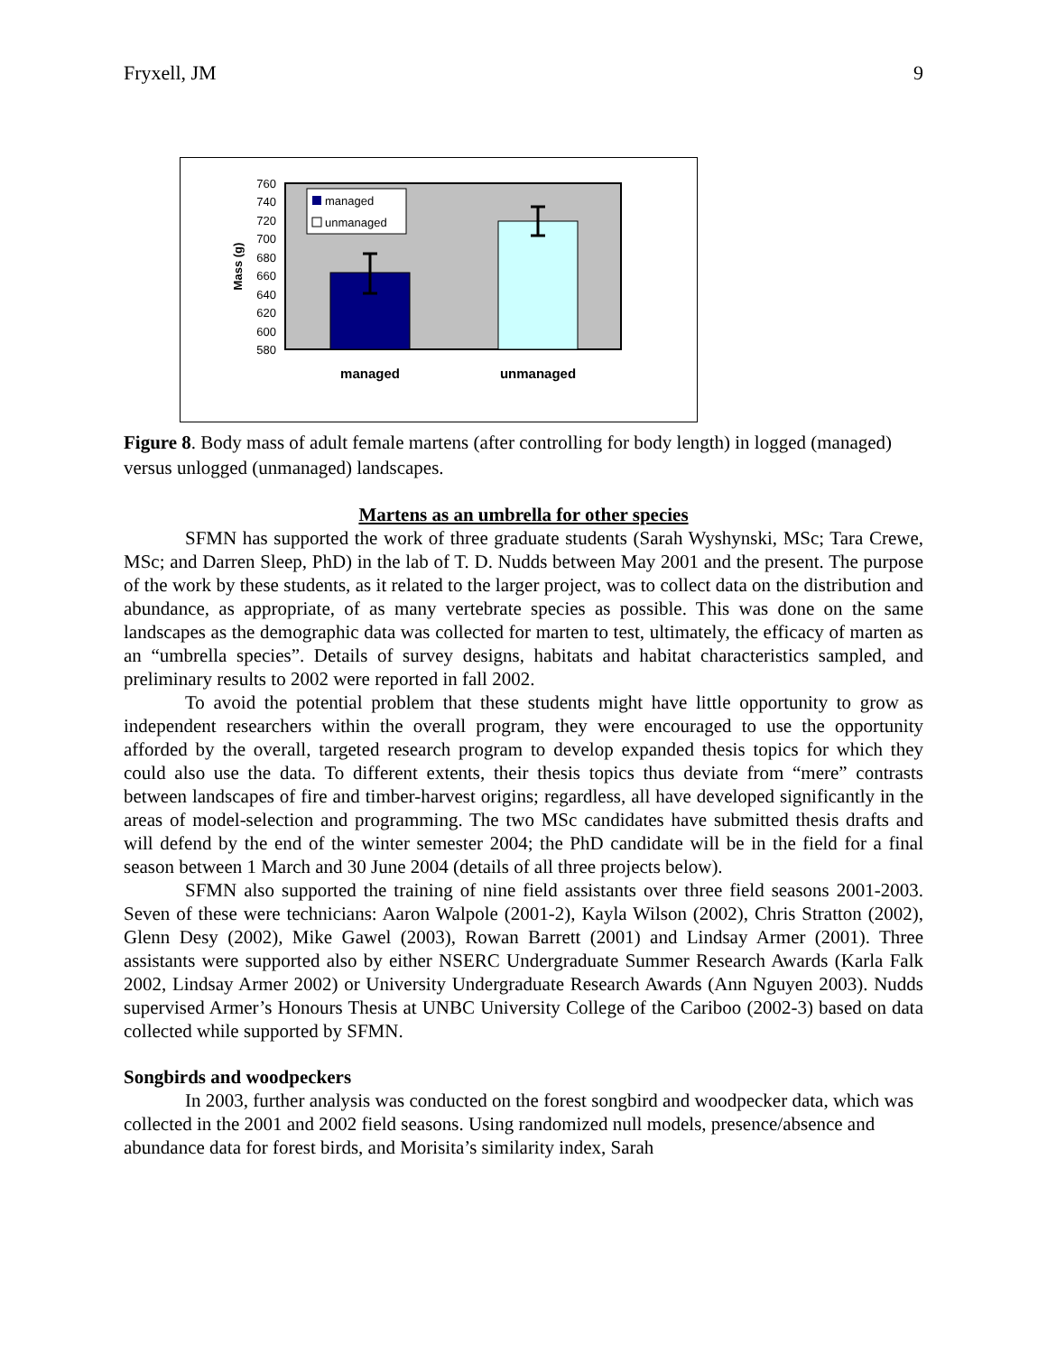Fryxell, JM 9
760
740
720
700
680
660
640
620
600
580
Mass (g)
managed
unmanaged
managed
unmanaged
Figure 8. Body mass of adult female martens (after controlling for body length) in logged (managed) versus unlogged (unmanaged) landscapes.
Martens as an umbrella for other species
SFMN has supported the work of three graduate students (Sarah Wyshynski, MSc; Tara Crewe, MSc; and Darren Sleep, PhD) in the lab of T. D. Nudds between May 2001 and the present. The purpose of the work by these students, as it related to the larger project, was to collect data on the distribution and abundance, as appropriate, of as many vertebrate species as possible. This was done on the same landscapes as the demographic data was collected for marten to test, ultimately, the efficacy of marten as an “umbrella species”. Details of survey designs, habitats and habitat characteristics sampled, and preliminary results to 2002 were reported in fall 2002.
To avoid the potential problem that these students might have little opportunity to grow as independent researchers within the overall program, they were encouraged to use the opportunity afforded by the overall, targeted research program to develop expanded thesis topics for which they could also use the data. To different extents, their thesis topics thus deviate from “mere” contrasts between landscapes of fire and timber-harvest origins; regardless, all have developed significantly in the areas of model-selection and programming. The two MSc candidates have submitted thesis drafts and will defend by the end of the winter semester 2004; the PhD candidate will be in the field for a final season between 1 March and 30 June 2004 (details of all three projects below).
SFMN also supported the training of nine field assistants over three field seasons 2001-2003. Seven of these were technicians: Aaron Walpole (2001-2), Kayla Wilson (2002), Chris Stratton (2002), Glenn Desy (2002), Mike Gawel (2003), Rowan Barrett (2001) and Lindsay Armer (2001). Three assistants were supported also by either NSERC Undergraduate Summer Research Awards (Karla Falk 2002, Lindsay Armer 2002) or University Undergraduate Research Awards (Ann Nguyen 2003). Nudds supervised Armer’s Honours Thesis at UNBC University College of the Cariboo (2002-3) based on data collected while supported by SFMN.
Songbirds and woodpeckers
In 2003, further analysis was conducted on the forest songbird and woodpecker data, which was collected in the 2001 and 2002 field seasons. Using randomized null models, presence/absence and abundance data for forest birds, and Morisita’s similarity index, Sarah